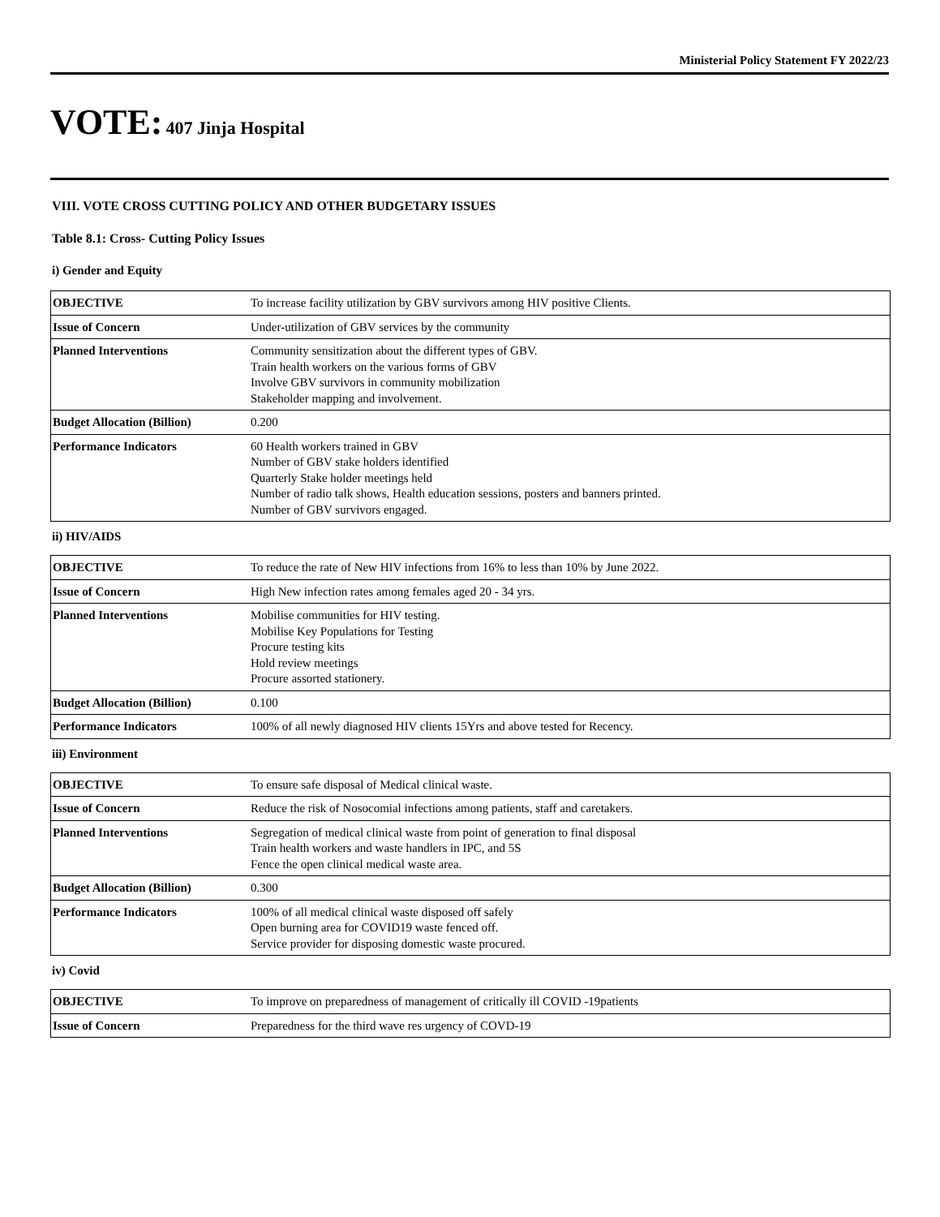Ministerial Policy Statement FY 2022/23
VOTE: 407 Jinja Hospital
VIII. VOTE CROSS CUTTING POLICY AND OTHER BUDGETARY ISSUES
Table 8.1: Cross- Cutting Policy Issues
i) Gender and Equity
| OBJECTIVE | To increase facility utilization by GBV survivors among HIV positive Clients. |
| Issue of Concern | Under-utilization of GBV services by the community |
| Planned Interventions | Community sensitization about the different types of GBV. Train health workers on the various forms of GBV Involve GBV survivors in community mobilization Stakeholder mapping and involvement. |
| Budget Allocation (Billion) | 0.200 |
| Performance Indicators | 60 Health workers trained in GBV Number of GBV stake holders identified Quarterly Stake holder meetings held Number of radio talk shows, Health education sessions, posters and banners printed. Number of GBV survivors engaged. |
ii) HIV/AIDS
| OBJECTIVE | To reduce the rate of New HIV infections from 16% to less than 10% by June 2022. |
| Issue of Concern | High New infection rates among females aged 20 - 34 yrs. |
| Planned Interventions | Mobilise communities for HIV testing. Mobilise Key Populations for Testing Procure testing kits Hold review meetings Procure assorted stationery. |
| Budget Allocation (Billion) | 0.100 |
| Performance Indicators | 100% of all newly diagnosed HIV clients 15Yrs and above tested for Recency. |
iii) Environment
| OBJECTIVE | To ensure safe disposal of Medical clinical waste. |
| Issue of Concern | Reduce the risk of Nosocomial infections among patients, staff and caretakers. |
| Planned Interventions | Segregation of medical clinical waste from point of generation to final disposal Train health workers and waste handlers in IPC, and 5S Fence the open clinical medical waste area. |
| Budget Allocation (Billion) | 0.300 |
| Performance Indicators | 100% of all medical clinical waste disposed off safely Open burning area for COVID19 waste fenced off. Service provider for disposing domestic waste procured. |
iv) Covid
| OBJECTIVE | To improve on preparedness of management of critically ill COVID -19patients |
| Issue of Concern | Preparedness for the third wave res urgency of COVD-19 |